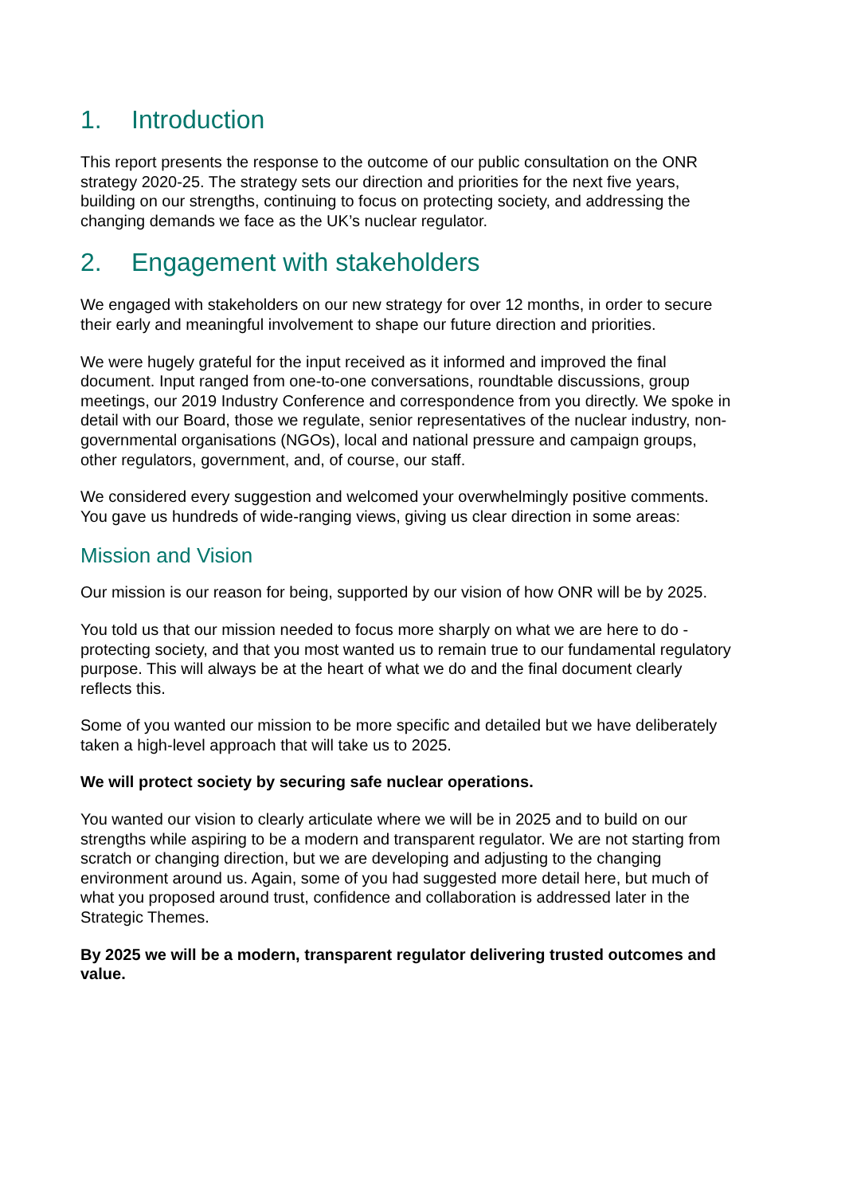1. Introduction
This report presents the response to the outcome of our public consultation on the ONR strategy 2020-25. The strategy sets our direction and priorities for the next five years, building on our strengths, continuing to focus on protecting society, and addressing the changing demands we face as the UK’s nuclear regulator.
2. Engagement with stakeholders
We engaged with stakeholders on our new strategy for over 12 months, in order to secure their early and meaningful involvement to shape our future direction and priorities.
We were hugely grateful for the input received as it informed and improved the final document. Input ranged from one-to-one conversations, roundtable discussions, group meetings, our 2019 Industry Conference and correspondence from you directly. We spoke in detail with our Board, those we regulate, senior representatives of the nuclear industry, non-governmental organisations (NGOs), local and national pressure and campaign groups, other regulators, government, and, of course, our staff.
We considered every suggestion and welcomed your overwhelmingly positive comments. You gave us hundreds of wide-ranging views, giving us clear direction in some areas:
Mission and Vision
Our mission is our reason for being, supported by our vision of how ONR will be by 2025.
You told us that our mission needed to focus more sharply on what we are here to do - protecting society, and that you most wanted us to remain true to our fundamental regulatory purpose. This will always be at the heart of what we do and the final document clearly reflects this.
Some of you wanted our mission to be more specific and detailed but we have deliberately taken a high-level approach that will take us to 2025.
We will protect society by securing safe nuclear operations.
You wanted our vision to clearly articulate where we will be in 2025 and to build on our strengths while aspiring to be a modern and transparent regulator. We are not starting from scratch or changing direction, but we are developing and adjusting to the changing environment around us. Again, some of you had suggested more detail here, but much of what you proposed around trust, confidence and collaboration is addressed later in the Strategic Themes.
By 2025 we will be a modern, transparent regulator delivering trusted outcomes and value.